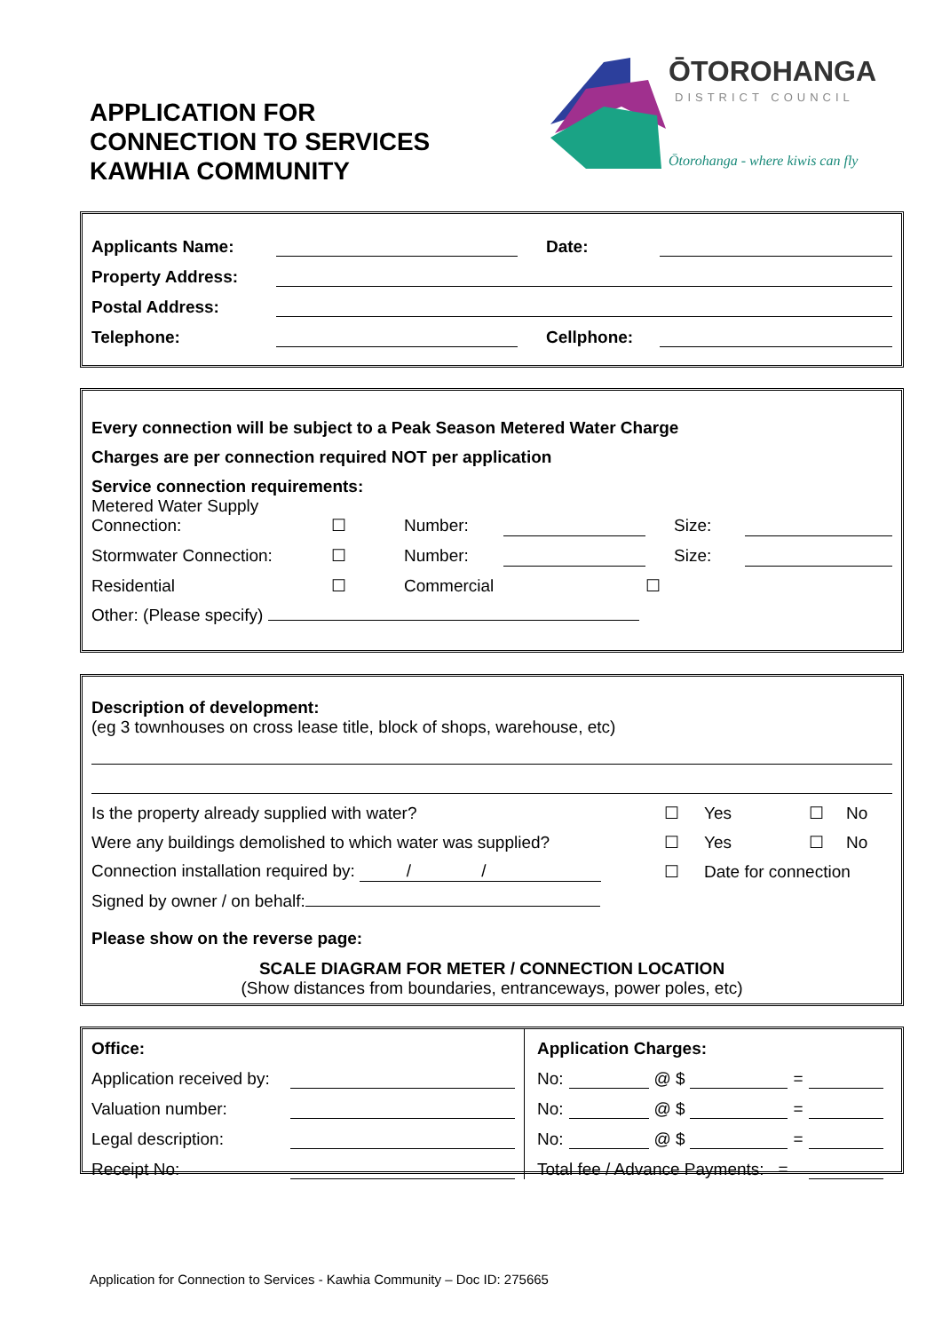APPLICATION FOR
CONNECTION TO SERVICES
KAWHIA COMMUNITY
ŌTOROHANGA
DISTRICT COUNCIL
Ōtorohanga - where kiwis can fly
| Applicants Name: | | Date: | |
| Property Address: | | | |
| Postal Address: | | | |
| Telephone: | | Cellphone: | |
| Every connection will be subject to a Peak Season Metered Water Charge | | | | | | |
| Charges are per connection required NOT per application | | | | | | |
| Service connection requirements: | | | | | | |
| Metered Water Supply Connection: | ☐ | Number: | | | Size: | |
| Stormwater Connection: | ☐ | Number: | | | Size: | |
| Residential | ☐ | Commercial | | ☐ | | |
| Other: (Please specify) | | | | | | |
Description of development:
(eg 3 townhouses on cross lease title, block of shops, warehouse, etc)
| Is the property already supplied with water? | ☐ | Yes | ☐ | No |
| Were any buildings demolished to which water was supplied? | ☐ | Yes | ☐ | No |
| Connection installation required by: / / | ☐ | Date for connection | | |
| Signed by owner / on behalf: | | | | |
| Please show on the reverse page: | | | | |
SCALE DIAGRAM FOR METER / CONNECTION LOCATION
(Show distances from boundaries, entranceways, power poles, etc)
| / Office: / / / Application received by: / / / Valuation number: / / / Legal description: / / / Receipt No: / / | / Application Charges: / / / / / / / No: / / @ $ / / = / / / No: / / @ $ / / = / / / No: / / @ $ / / = / / / Total fee / Advance Payments: = / / / / / / |
Application for Connection to Services - Kawhia Community – Doc ID: 275665